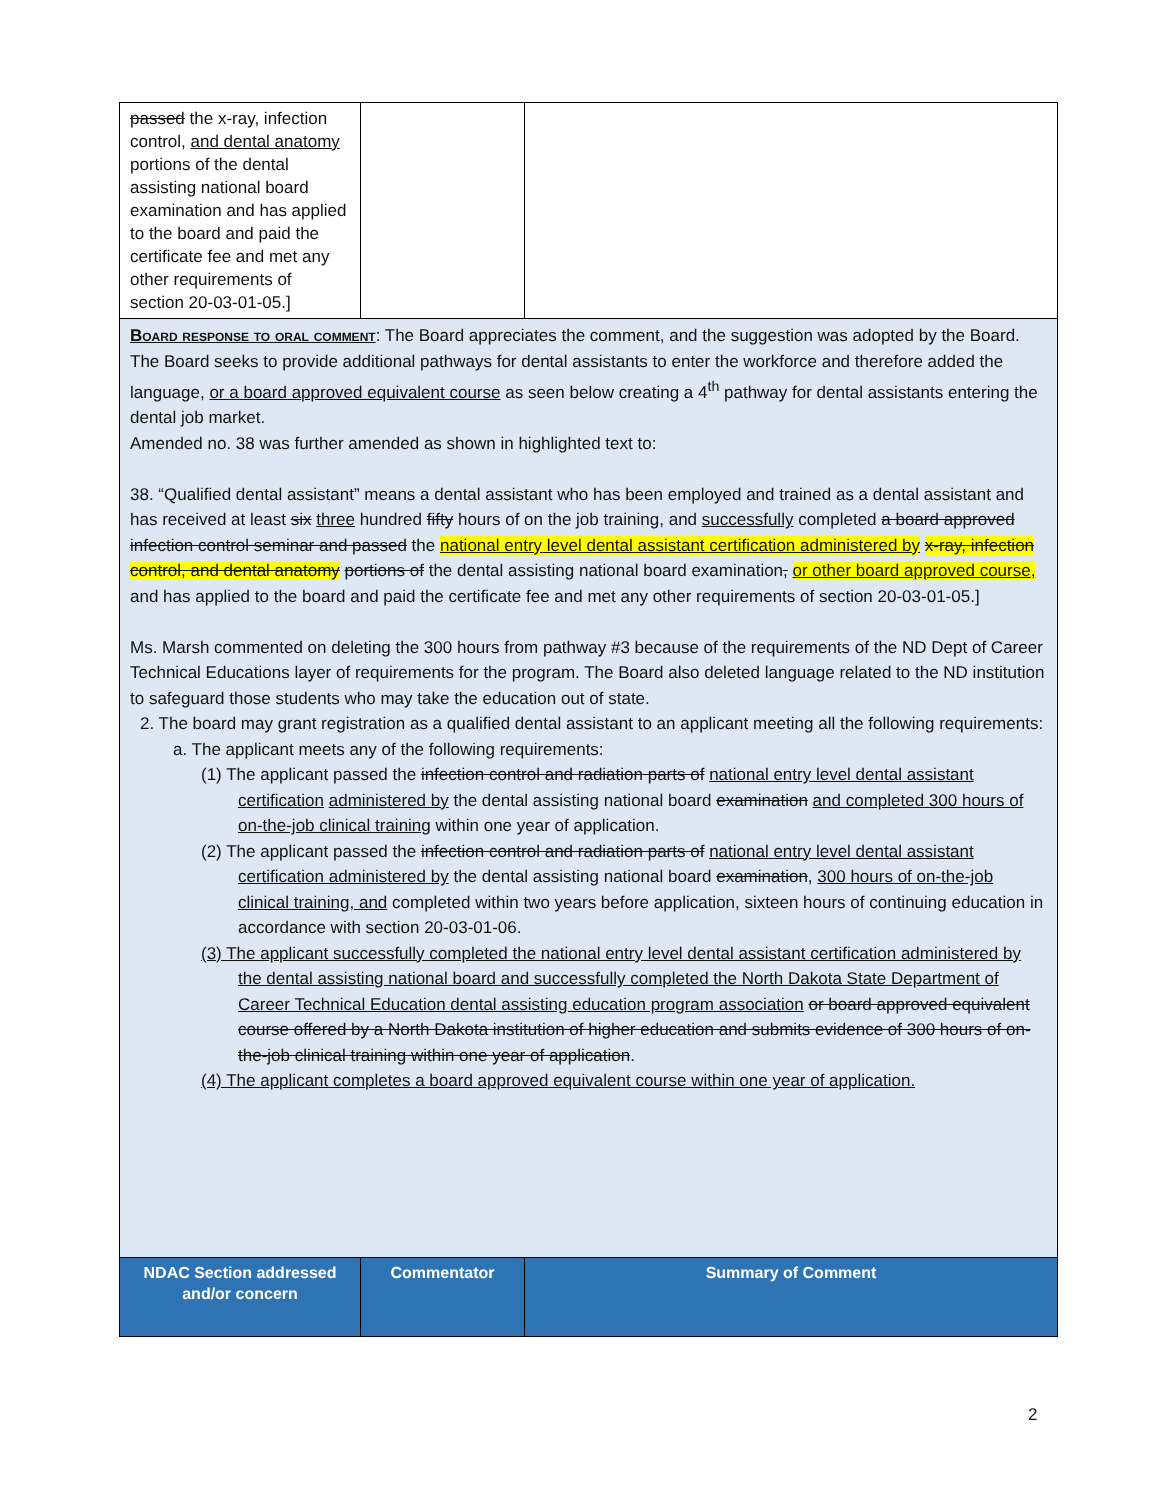| passed the x-ray, infection control, and dental anatomy portions of the dental assisting national board examination and has applied to the board and paid the certificate fee and met any other requirements of section 20-03-01-05.] | | |
| Board response to oral comment : The Board appreciates the comment, and the suggestion was adopted by the Board. The Board seeks to provide additional pathways for dental assistants to enter the workforce and therefore added the language, or a board approved equivalent course as seen below creating a 4<sup>th</sup> pathway for dental assistants entering the dental job market. Amended no. 38 was further amended as shown in highlighted text to: 38. “Qualified dental assistant” means a dental assistant who has been employed and trained as a dental assistant and has received at least six three hundred fifty hours of on the job training, and successfully completed a board approved infection control seminar and passed the national entry level dental assistant certification administered by x-ray, infection control, and dental anatomy portions of the dental assisting national board examination , or other board approved course, and has applied to the board and paid the certificate fee and met any other requirements of section 20-03-01-05.] Ms. Marsh commented on deleting the 300 hours from pathway #3 because of the requirements of the ND Dept of Career Technical Educations layer of requirements for the program. The Board also deleted language related to the ND institution to safeguard those students who may take the education out of state. 2. The board may grant registration as a qualified dental assistant to an applicant meeting all the following requirements: a. The applicant meets any of the following requirements: (1) The applicant passed the infection control and radiation parts of national entry level dental assistant certification administered by the dental assisting national board examination and completed 300 hours of on-the-job clinical training within one year of application. (2) The applicant passed the infection control and radiation parts of national entry level dental assistant certification administered by the dental assisting national board examination , 300 hours of on-the-job clinical training, and completed within two years before application, sixteen hours of continuing education in accordance with section 20-03-01-06. (3) The applicant successfully completed the national entry level dental assistant certification administered by the dental assisting national board and successfully completed the North Dakota State Department of Career Technical Education dental assisting education program association or board approved equivalent course offered by a North Dakota institution of higher education and submits evidence of 300 hours of on-the-job clinical training within one year of application . (4) The applicant completes a board approved equivalent course within one year of application. | | |
| NDAC Section addressed and/or concern | Commentator | Summary of Comment |
2